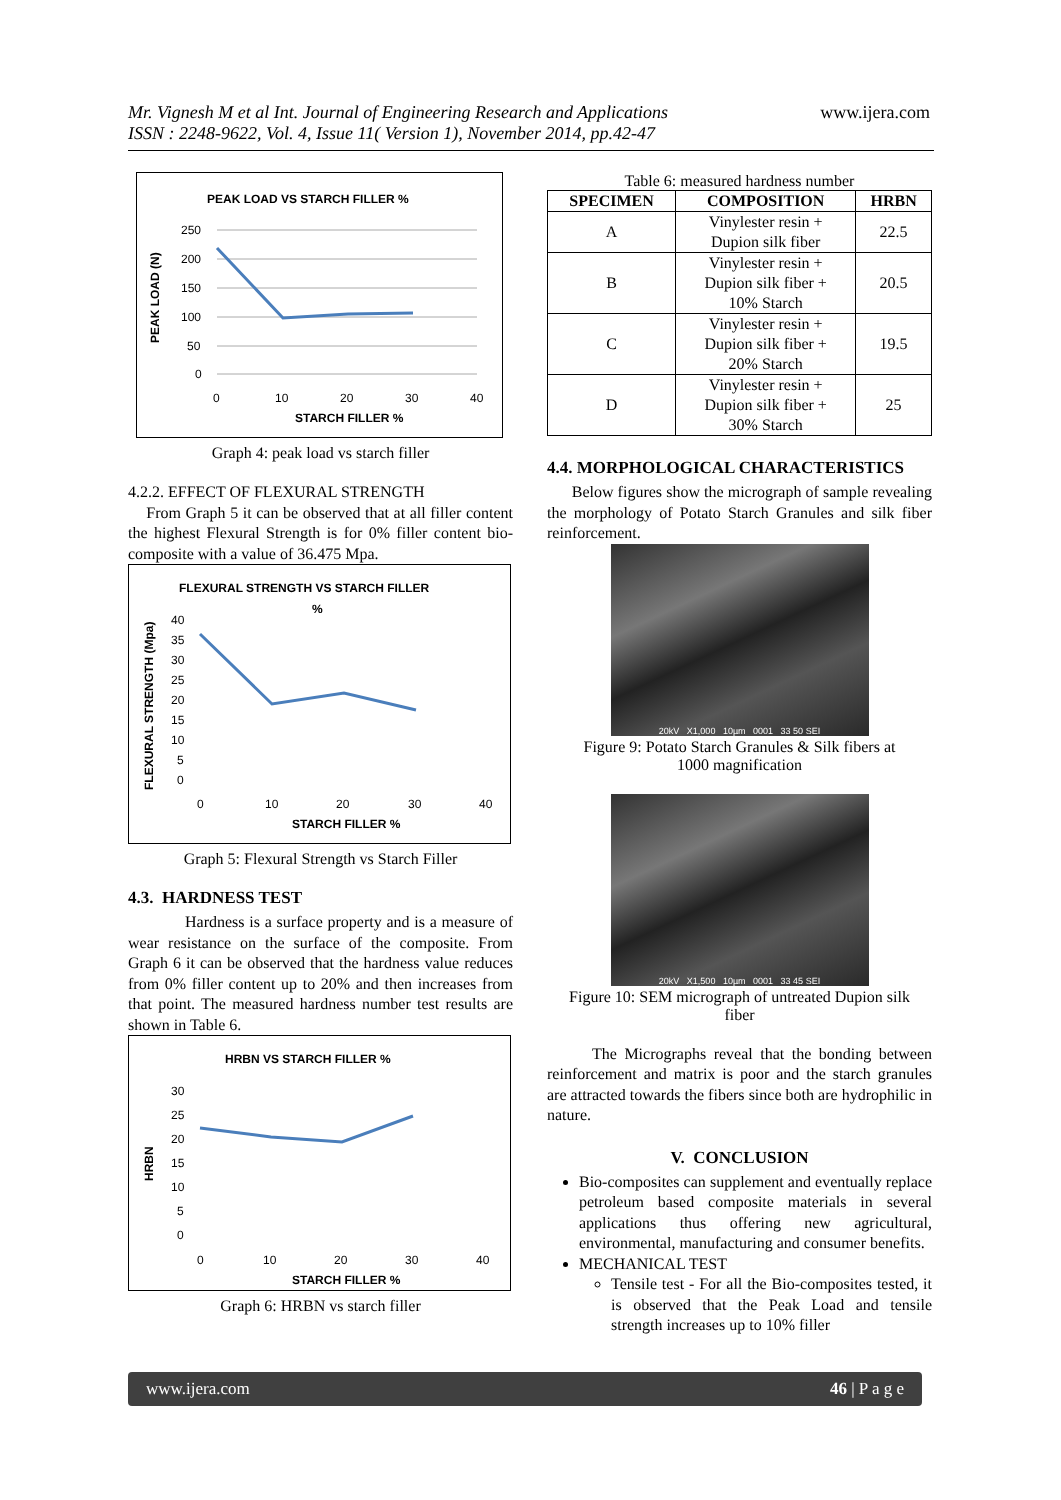Mr. Vignesh M et al Int. Journal of Engineering Research and Applications
ISSN : 2248-9622, Vol. 4, Issue 11( Version 1), November 2014, pp.42-47
www.ijera.com
PEAK LOAD VS STARCH FILLER %
PEAK LOAD (N)
250
200
150
100
50
0
0
10
20
30
40
STARCH FILLER %
Graph 4: peak load vs starch filler
4.2.2. EFFECT OF FLEXURAL STRENGTH
From Graph 5 it can be observed that at all filler content the highest Flexural Strength is for 0% filler content bio-composite with a value of 36.475 Mpa.
FLEXURAL STRENGTH VS STARCH FILLER
%
FLEXURAL STRENGTH (Mpa)
40
35
30
25
20
15
10
5
0
0
10
20
30
40
STARCH FILLER %
Graph 5: Flexural Strength vs Starch Filler
4.3. HARDNESS TEST
Hardness is a surface property and is a measure of wear resistance on the surface of the composite. From Graph 6 it can be observed that the hardness value reduces from 0% filler content up to 20% and then increases from that point. The measured hardness number test results are shown in Table 6.
HRBN VS STARCH FILLER %
HRBN
30
25
20
15
10
5
0
0
10
20
30
40
STARCH FILLER %
Graph 6: HRBN vs starch filler
Table 6: measured hardness number
| SPECIMEN | COMPOSITION | HRBN |
| --- | --- | --- |
| A | Vinylester resin + Dupion silk fiber | 22.5 |
| B | Vinylester resin + Dupion silk fiber + 10% Starch | 20.5 |
| C | Vinylester resin + Dupion silk fiber + 20% Starch | 19.5 |
| D | Vinylester resin + Dupion silk fiber + 30% Starch | 25 |
4.4. MORPHOLOGICAL CHARACTERISTICS
Below figures show the micrograph of sample revealing the morphology of Potato Starch Granules and silk fiber reinforcement.
20kV X1,000 10µm 0001 33 50 SEI
Figure 9: Potato Starch Granules & Silk fibers at
1000 magnification
20kV X1,500 10µm 0001 33 45 SEI
Figure 10: SEM micrograph of untreated Dupion silk
fiber
The Micrographs reveal that the bonding between reinforcement and matrix is poor and the starch granules are attracted towards the fibers since both are hydrophilic in nature.
V. CONCLUSION
Bio-composites can supplement and eventually replace petroleum based composite materials in several applications thus offering new agricultural, environmental, manufacturing and consumer benefits.
MECHANICAL TEST
Tensile test - For all the Bio-composites tested, it is observed that the Peak Load and tensile strength increases up to 10% filler
www.ijera.com 46 | P a g e